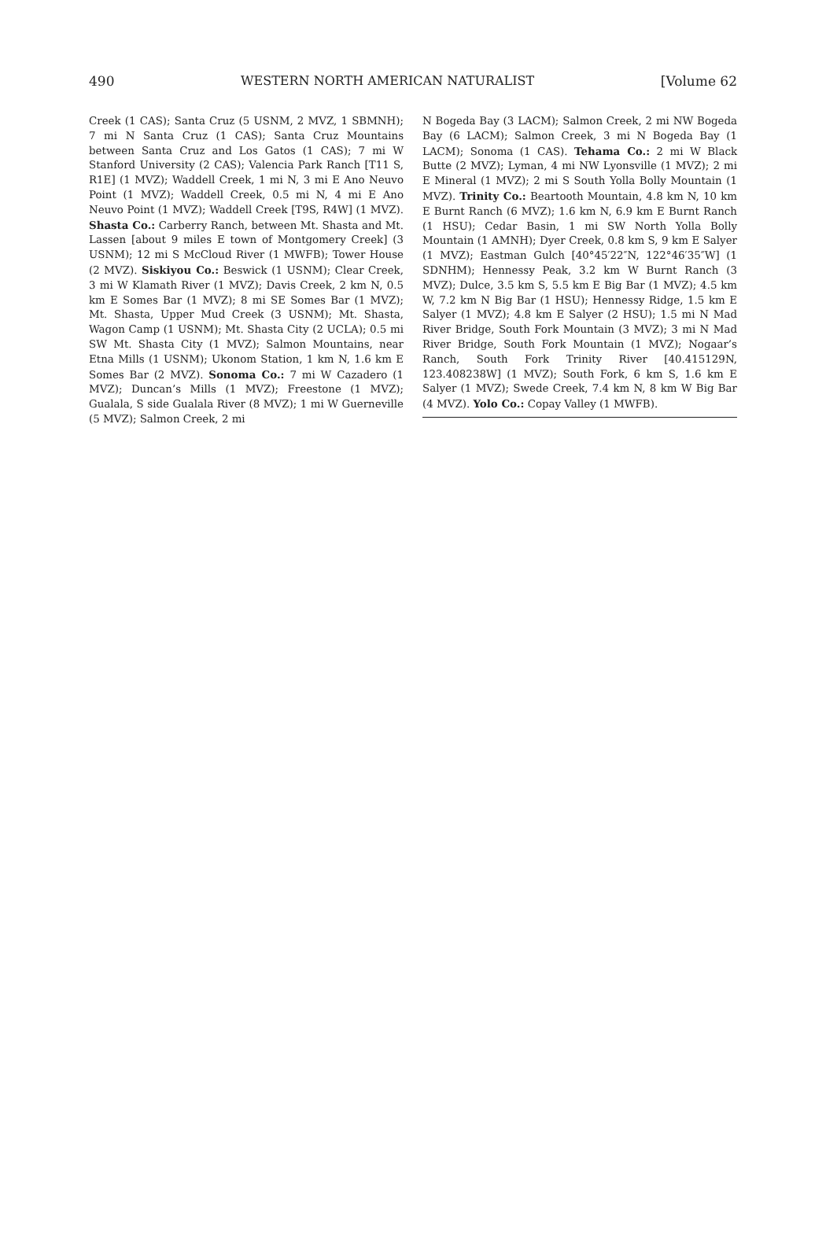490 [Volume 62
WESTERN NORTH AMERICAN NATURALIST
Creek (1 CAS); Santa Cruz (5 USNM, 2 MVZ, 1 SBMNH); 7 mi N Santa Cruz (1 CAS); Santa Cruz Mountains between Santa Cruz and Los Gatos (1 CAS); 7 mi W Stanford University (2 CAS); Valencia Park Ranch [T11 S, R1E] (1 MVZ); Waddell Creek, 1 mi N, 3 mi E Ano Neuvo Point (1 MVZ); Waddell Creek, 0.5 mi N, 4 mi E Ano Neuvo Point (1 MVZ); Waddell Creek [T9S, R4W] (1 MVZ). Shasta Co.: Carberry Ranch, between Mt. Shasta and Mt. Lassen [about 9 miles E town of Montgomery Creek] (3 USNM); 12 mi S McCloud River (1 MWFB); Tower House (2 MVZ). Siskiyou Co.: Beswick (1 USNM); Clear Creek, 3 mi W Klamath River (1 MVZ); Davis Creek, 2 km N, 0.5 km E Somes Bar (1 MVZ); 8 mi SE Somes Bar (1 MVZ); Mt. Shasta, Upper Mud Creek (3 USNM); Mt. Shasta, Wagon Camp (1 USNM); Mt. Shasta City (2 UCLA); 0.5 mi SW Mt. Shasta City (1 MVZ); Salmon Mountains, near Etna Mills (1 USNM); Ukonom Station, 1 km N, 1.6 km E Somes Bar (2 MVZ). Sonoma Co.: 7 mi W Cazadero (1 MVZ); Duncan’s Mills (1 MVZ); Freestone (1 MVZ); Gualala, S side Gualala River (8 MVZ); 1 mi W Guerneville (5 MVZ); Salmon Creek, 2 mi
N Bogeda Bay (3 LACM); Salmon Creek, 2 mi NW Bogeda Bay (6 LACM); Salmon Creek, 3 mi N Bogeda Bay (1 LACM); Sonoma (1 CAS). Tehama Co.: 2 mi W Black Butte (2 MVZ); Lyman, 4 mi NW Lyonsville (1 MVZ); 2 mi E Mineral (1 MVZ); 2 mi S South Yolla Bolly Mountain (1 MVZ). Trinity Co.: Beartooth Mountain, 4.8 km N, 10 km E Burnt Ranch (6 MVZ); 1.6 km N, 6.9 km E Burnt Ranch (1 HSU); Cedar Basin, 1 mi SW North Yolla Bolly Mountain (1 AMNH); Dyer Creek, 0.8 km S, 9 km E Salyer (1 MVZ); Eastman Gulch [40°45′22″N, 122°46′35″W] (1 SDNHM); Hennessy Peak, 3.2 km W Burnt Ranch (3 MVZ); Dulce, 3.5 km S, 5.5 km E Big Bar (1 MVZ); 4.5 km W, 7.2 km N Big Bar (1 HSU); Hennessy Ridge, 1.5 km E Salyer (1 MVZ); 4.8 km E Salyer (2 HSU); 1.5 mi N Mad River Bridge, South Fork Mountain (3 MVZ); 3 mi N Mad River Bridge, South Fork Mountain (1 MVZ); Nogaar’s Ranch, South Fork Trinity River [40.415129N, 123.408238W] (1 MVZ); South Fork, 6 km S, 1.6 km E Salyer (1 MVZ); Swede Creek, 7.4 km N, 8 km W Big Bar (4 MVZ). Yolo Co.: Copay Valley (1 MWFB).